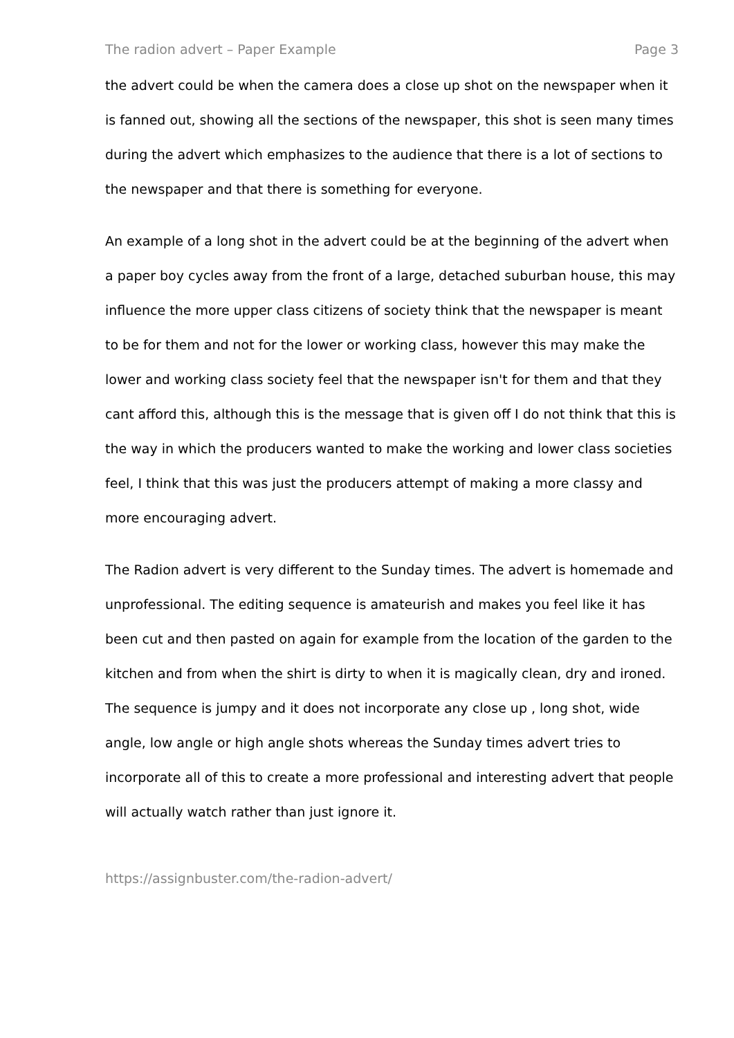The radion advert – Paper Example Page 3
the advert could be when the camera does a close up shot on the newspaper when it is fanned out, showing all the sections of the newspaper, this shot is seen many times during the advert which emphasizes to the audience that there is a lot of sections to the newspaper and that there is something for everyone.
An example of a long shot in the advert could be at the beginning of the advert when a paper boy cycles away from the front of a large, detached suburban house, this may influence the more upper class citizens of society think that the newspaper is meant to be for them and not for the lower or working class, however this may make the lower and working class society feel that the newspaper isn't for them and that they cant afford this, although this is the message that is given off I do not think that this is the way in which the producers wanted to make the working and lower class societies feel, I think that this was just the producers attempt of making a more classy and more encouraging advert.
The Radion advert is very different to the Sunday times. The advert is homemade and unprofessional. The editing sequence is amateurish and makes you feel like it has been cut and then pasted on again for example from the location of the garden to the kitchen and from when the shirt is dirty to when it is magically clean, dry and ironed. The sequence is jumpy and it does not incorporate any close up , long shot, wide angle, low angle or high angle shots whereas the Sunday times advert tries to incorporate all of this to create a more professional and interesting advert that people will actually watch rather than just ignore it.
https://assignbuster.com/the-radion-advert/